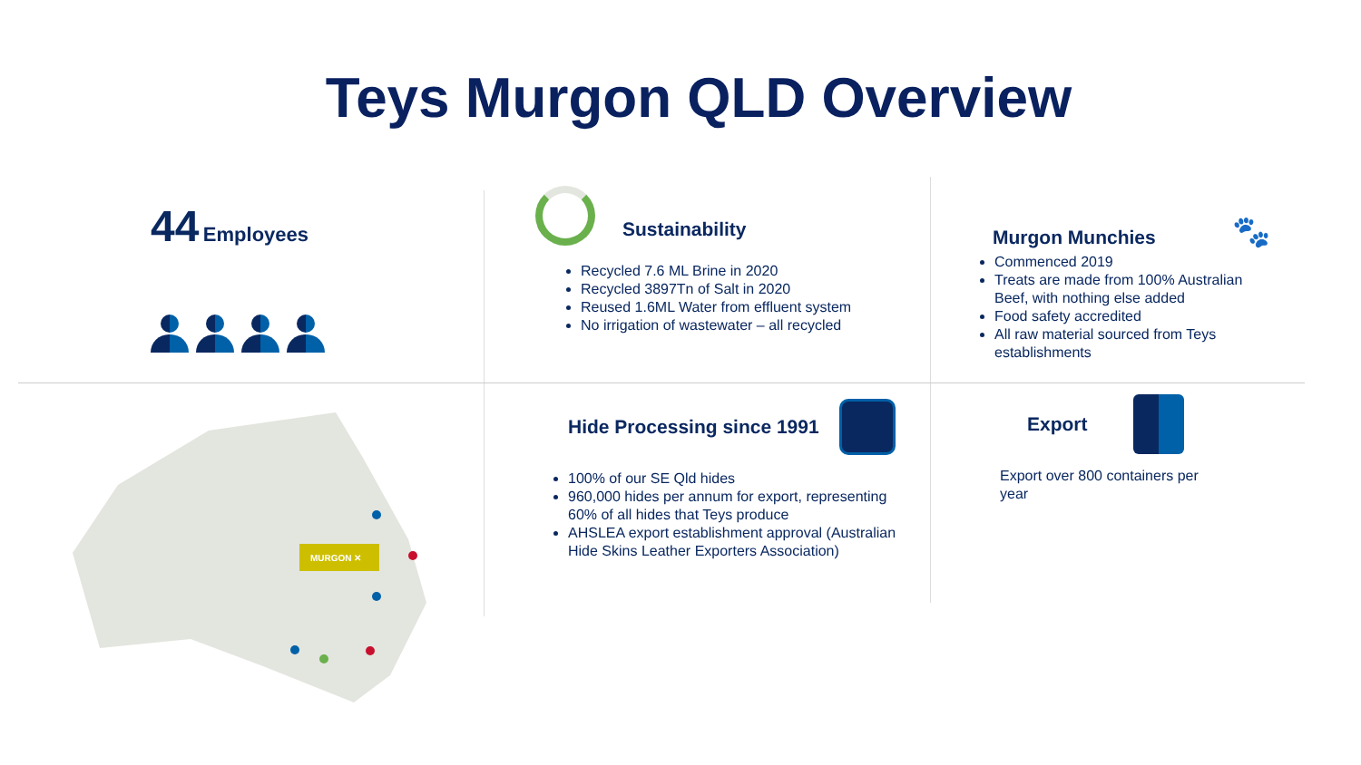Teys Murgon QLD Overview
44 Employees
Sustainability
Recycled 7.6 ML Brine in 2020
Recycled 3897Tn of Salt in 2020
Reused 1.6ML Water from effluent system
No irrigation of wastewater – all recycled
Murgon Munchies
🐾
Commenced 2019
Treats are made from 100% Australian Beef, with nothing else added
Food safety accredited
All raw material sourced from Teys establishments
MURGON ✕
Hide Processing since 1991
100% of our SE Qld hides
960,000 hides per annum for export, representing 60% of all hides that Teys produce
AHSLEA export establishment approval (Australian Hide Skins Leather Exporters Association)
Export
Export over 800 containers per year